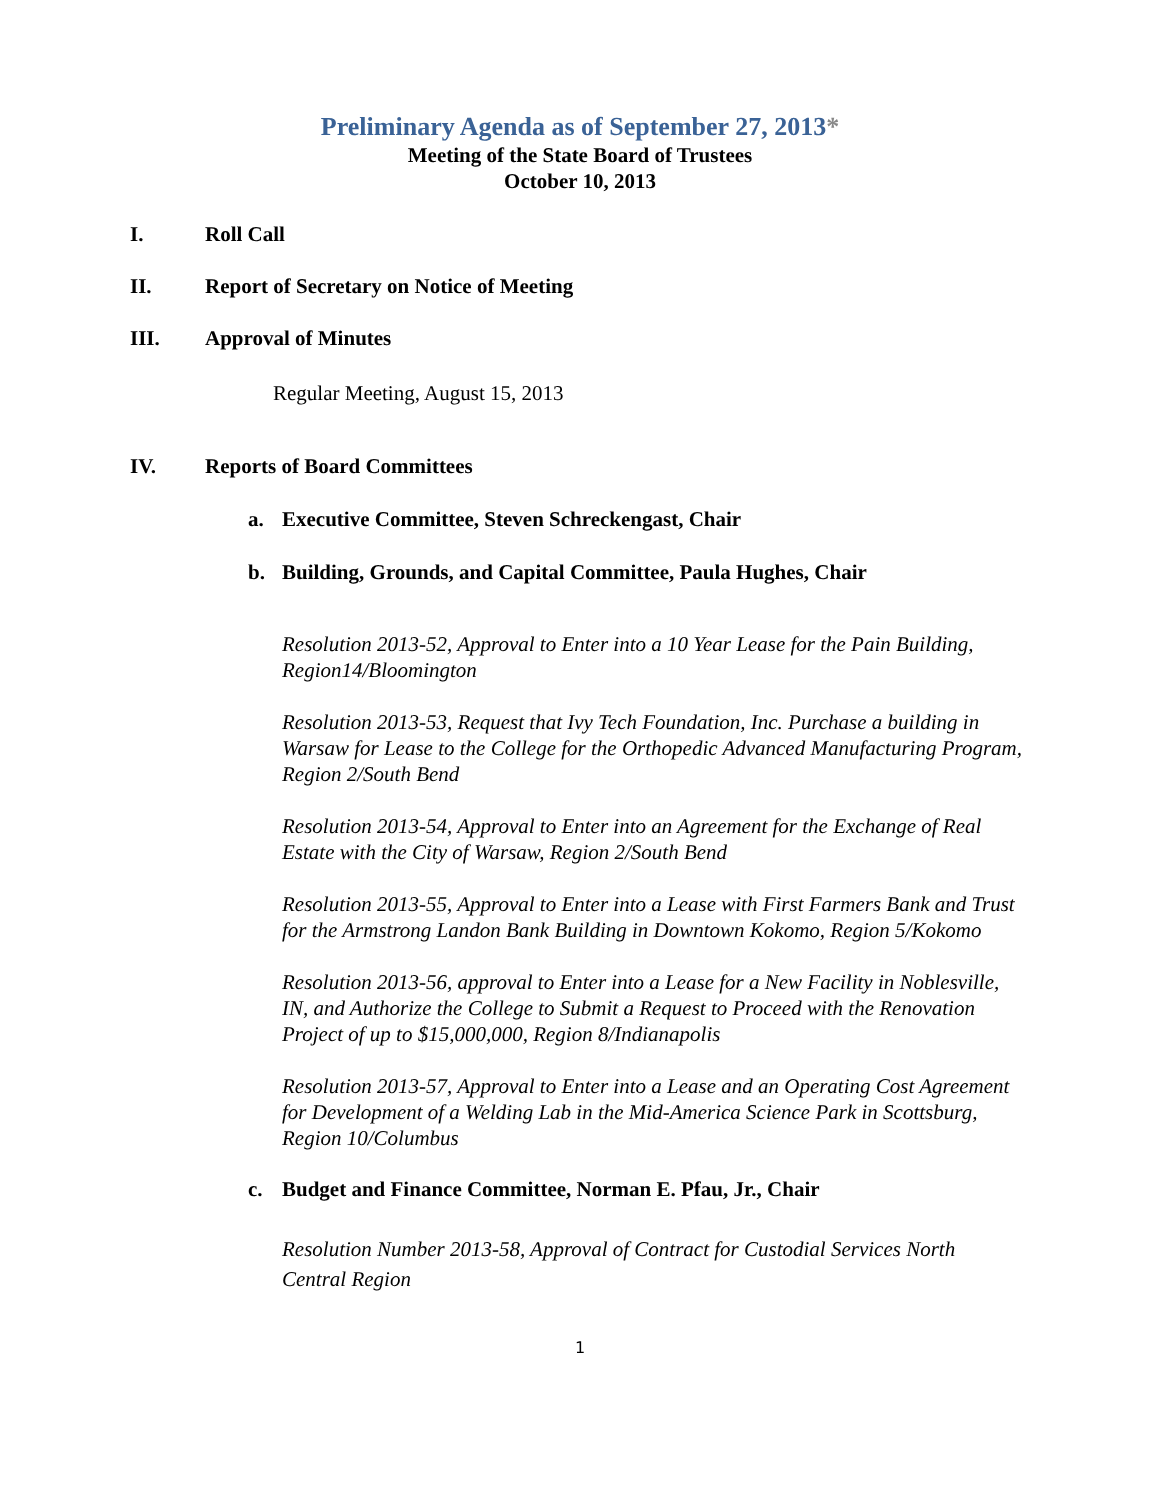Preliminary Agenda as of September 27, 2013*
Meeting of the State Board of Trustees
October 10, 2013
I. Roll Call
II. Report of Secretary on Notice of Meeting
III. Approval of Minutes
Regular Meeting, August 15, 2013
IV. Reports of Board Committees
a. Executive Committee, Steven Schreckengast, Chair
b. Building, Grounds, and Capital Committee, Paula Hughes, Chair
Resolution 2013-52, Approval to Enter into a 10 Year Lease for the Pain Building, Region14/Bloomington
Resolution 2013-53, Request that Ivy Tech Foundation, Inc. Purchase a building in Warsaw for Lease to the College for the Orthopedic Advanced Manufacturing Program, Region 2/South Bend
Resolution 2013-54, Approval to Enter into an Agreement for the Exchange of Real Estate with the City of Warsaw, Region 2/South Bend
Resolution 2013-55, Approval to Enter into a Lease with First Farmers Bank and Trust for the Armstrong Landon Bank Building in Downtown Kokomo, Region 5/Kokomo
Resolution 2013-56, approval to Enter into a Lease for a New Facility in Noblesville, IN, and Authorize the College to Submit a Request to Proceed with the Renovation Project of up to $15,000,000, Region 8/Indianapolis
Resolution 2013-57, Approval to Enter into a Lease and an Operating Cost Agreement for Development of a Welding Lab in the Mid-America Science Park in Scottsburg, Region 10/Columbus
c. Budget and Finance Committee, Norman E. Pfau, Jr., Chair
Resolution Number 2013-58, Approval of Contract for Custodial Services North Central Region
1